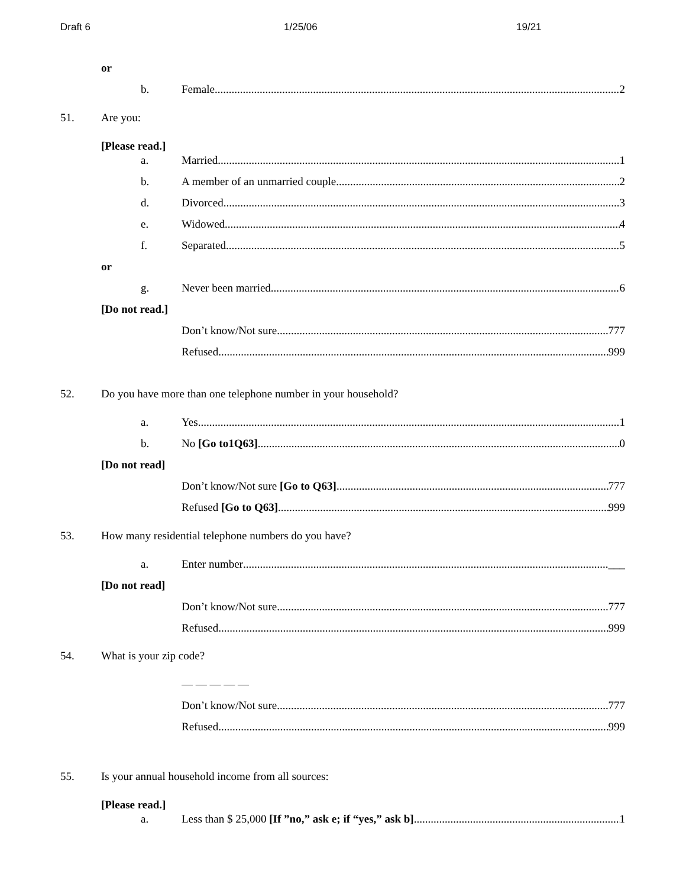Draft 6 1/25/06 19/21
or
b. Female 2
51. Are you:
[Please read.]
a. Married 1
b. A member of an unmarried couple 2
d. Divorced 3
e. Widowed 4
f. Separated 5
or
g. Never been married 6
[Do not read.]
Don’t know/Not sure 777
Refused 999
52. Do you have more than one telephone number in your household?
a. Yes 1
b. No [Go to1Q63] 0
[Do not read]
Don’t know/Not sure [Go to Q63] 777
Refused [Go to Q63] 999
53. How many residential telephone numbers do you have?
a. Enter number ___
[Do not read]
Don’t know/Not sure 777
Refused 999
54. What is your zip code?
— — — — —
Don’t know/Not sure 777
Refused 999
55. Is your annual household income from all sources:
[Please read.]
a. Less than $ 25,000 [If ”no,” ask e; if “yes,” ask b] 1